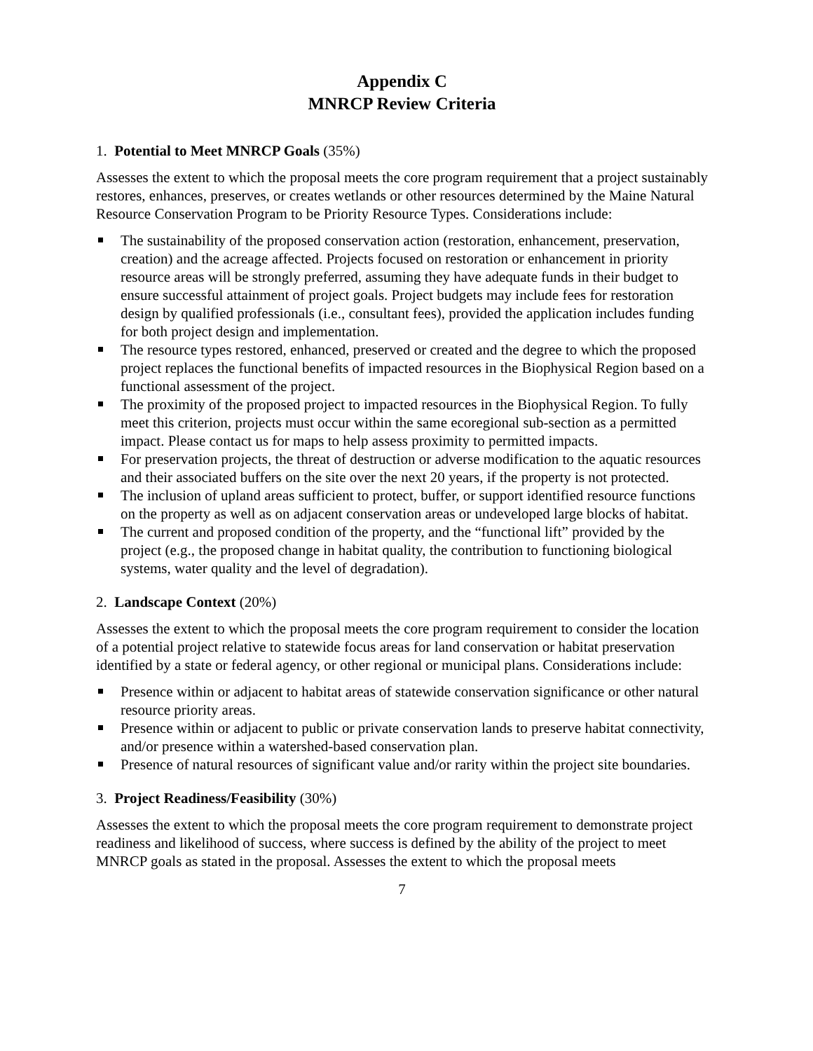Appendix C
MNRCP Review Criteria
1. Potential to Meet MNRCP Goals (35%)
Assesses the extent to which the proposal meets the core program requirement that a project sustainably restores, enhances, preserves, or creates wetlands or other resources determined by the Maine Natural Resource Conservation Program to be Priority Resource Types. Considerations include:
The sustainability of the proposed conservation action (restoration, enhancement, preservation, creation) and the acreage affected. Projects focused on restoration or enhancement in priority resource areas will be strongly preferred, assuming they have adequate funds in their budget to ensure successful attainment of project goals. Project budgets may include fees for restoration design by qualified professionals (i.e., consultant fees), provided the application includes funding for both project design and implementation.
The resource types restored, enhanced, preserved or created and the degree to which the proposed project replaces the functional benefits of impacted resources in the Biophysical Region based on a functional assessment of the project.
The proximity of the proposed project to impacted resources in the Biophysical Region. To fully meet this criterion, projects must occur within the same ecoregional sub-section as a permitted impact. Please contact us for maps to help assess proximity to permitted impacts.
For preservation projects, the threat of destruction or adverse modification to the aquatic resources and their associated buffers on the site over the next 20 years, if the property is not protected.
The inclusion of upland areas sufficient to protect, buffer, or support identified resource functions on the property as well as on adjacent conservation areas or undeveloped large blocks of habitat.
The current and proposed condition of the property, and the “functional lift” provided by the project (e.g., the proposed change in habitat quality, the contribution to functioning biological systems, water quality and the level of degradation).
2. Landscape Context (20%)
Assesses the extent to which the proposal meets the core program requirement to consider the location of a potential project relative to statewide focus areas for land conservation or habitat preservation identified by a state or federal agency, or other regional or municipal plans. Considerations include:
Presence within or adjacent to habitat areas of statewide conservation significance or other natural resource priority areas.
Presence within or adjacent to public or private conservation lands to preserve habitat connectivity, and/or presence within a watershed-based conservation plan.
Presence of natural resources of significant value and/or rarity within the project site boundaries.
3. Project Readiness/Feasibility (30%)
Assesses the extent to which the proposal meets the core program requirement to demonstrate project readiness and likelihood of success, where success is defined by the ability of the project to meet MNRCP goals as stated in the proposal. Assesses the extent to which the proposal meets
7